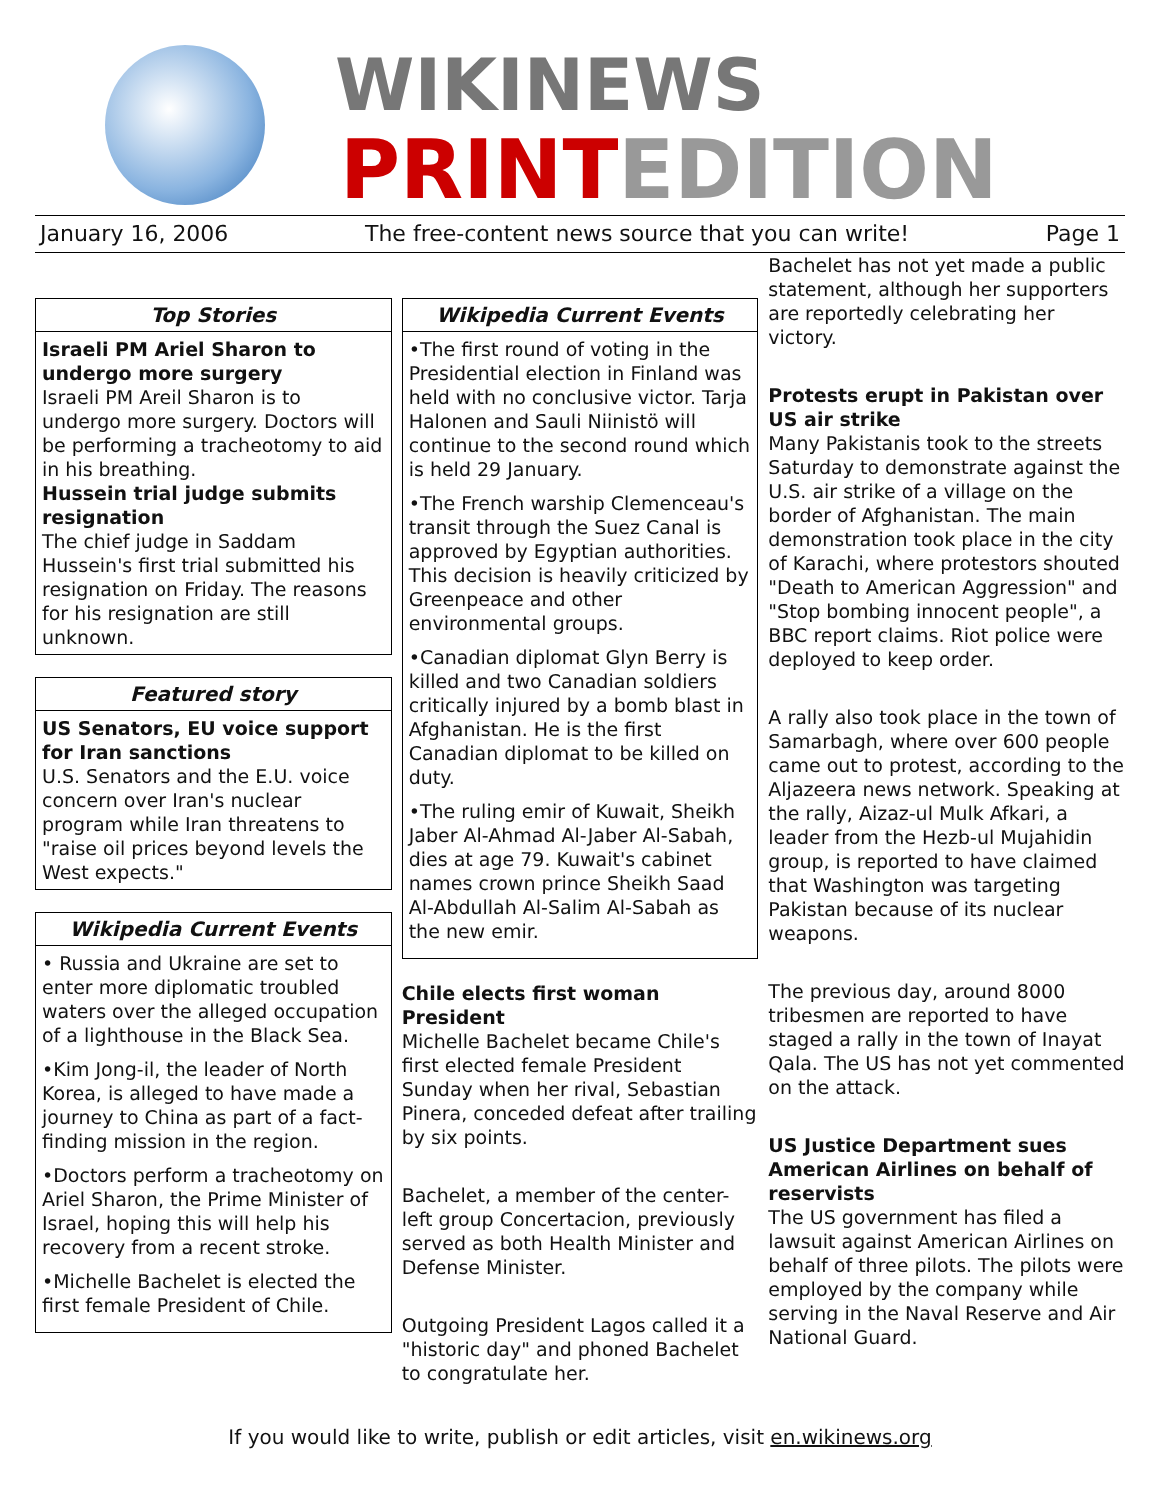WIKINEWS
PRINTEDITION
January 16, 2006 The free-content news source that you can write! Page 1
Top Stories
Israeli PM Ariel Sharon to undergo more surgery
Israeli PM Areil Sharon is to undergo more surgery. Doctors will be performing a tracheotomy to aid in his breathing.
Hussein trial judge submits resignation
The chief judge in Saddam Hussein's first trial submitted his resignation on Friday. The reasons for his resignation are still unknown.
Featured story
US Senators, EU voice support for Iran sanctions
U.S. Senators and the E.U. voice concern over Iran's nuclear program while Iran threatens to "raise oil prices beyond levels the West expects."
Wikipedia Current Events
• Russia and Ukraine are set to enter more diplomatic troubled waters over the alleged occupation of a lighthouse in the Black Sea.
•Kim Jong-il, the leader of North Korea, is alleged to have made a journey to China as part of a fact-finding mission in the region.
•Doctors perform a tracheotomy on Ariel Sharon, the Prime Minister of Israel, hoping this will help his recovery from a recent stroke.
•Michelle Bachelet is elected the first female President of Chile.
Wikipedia Current Events
•The first round of voting in the Presidential election in Finland was held with no conclusive victor. Tarja Halonen and Sauli Niinistö will continue to the second round which is held 29 January.
•The French warship Clemenceau's transit through the Suez Canal is approved by Egyptian authorities. This decision is heavily criticized by Greenpeace and other environmental groups.
•Canadian diplomat Glyn Berry is killed and two Canadian soldiers critically injured by a bomb blast in Afghanistan. He is the first Canadian diplomat to be killed on duty.
•The ruling emir of Kuwait, Sheikh Jaber Al-Ahmad Al-Jaber Al-Sabah, dies at age 79. Kuwait's cabinet names crown prince Sheikh Saad Al-Abdullah Al-Salim Al-Sabah as the new emir.
Chile elects first woman President
Michelle Bachelet became Chile's first elected female President Sunday when her rival, Sebastian Pinera, conceded defeat after trailing by six points.
Bachelet, a member of the center-left group Concertacion, previously served as both Health Minister and Defense Minister.
Outgoing President Lagos called it a "historic day" and phoned Bachelet to congratulate her.
Bachelet has not yet made a public statement, although her supporters are reportedly celebrating her victory.
Protests erupt in Pakistan over US air strike
Many Pakistanis took to the streets Saturday to demonstrate against the U.S. air strike of a village on the border of Afghanistan. The main demonstration took place in the city of Karachi, where protestors shouted "Death to American Aggression" and "Stop bombing innocent people", a BBC report claims. Riot police were deployed to keep order.
A rally also took place in the town of Samarbagh, where over 600 people came out to protest, according to the Aljazeera news network. Speaking at the rally, Aizaz-ul Mulk Afkari, a leader from the Hezb-ul Mujahidin group, is reported to have claimed that Washington was targeting Pakistan because of its nuclear weapons.
The previous day, around 8000 tribesmen are reported to have staged a rally in the town of Inayat Qala. The US has not yet commented on the attack.
US Justice Department sues American Airlines on behalf of reservists
The US government has filed a lawsuit against American Airlines on behalf of three pilots. The pilots were employed by the company while serving in the Naval Reserve and Air National Guard.
If you would like to write, publish or edit articles, visit en.wikinews.org